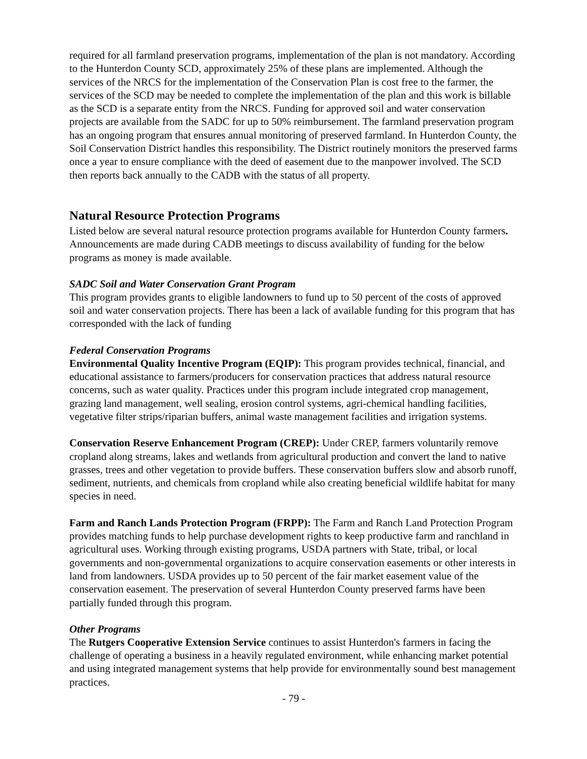required for all farmland preservation programs, implementation of the plan is not mandatory. According to the Hunterdon County SCD, approximately 25% of these plans are implemented. Although the services of the NRCS for the implementation of the Conservation Plan is cost free to the farmer, the services of the SCD may be needed to complete the implementation of the plan and this work is billable as the SCD is a separate entity from the NRCS. Funding for approved soil and water conservation projects are available from the SADC for up to 50% reimbursement. The farmland preservation program has an ongoing program that ensures annual monitoring of preserved farmland. In Hunterdon County, the Soil Conservation District handles this responsibility. The District routinely monitors the preserved farms once a year to ensure compliance with the deed of easement due to the manpower involved. The SCD then reports back annually to the CADB with the status of all property.
Natural Resource Protection Programs
Listed below are several natural resource protection programs available for Hunterdon County farmers. Announcements are made during CADB meetings to discuss availability of funding for the below programs as money is made available.
SADC Soil and Water Conservation Grant Program
This program provides grants to eligible landowners to fund up to 50 percent of the costs of approved soil and water conservation projects. There has been a lack of available funding for this program that has corresponded with the lack of funding
Federal Conservation Programs
Environmental Quality Incentive Program (EQIP): This program provides technical, financial, and educational assistance to farmers/producers for conservation practices that address natural resource concerns, such as water quality. Practices under this program include integrated crop management, grazing land management, well sealing, erosion control systems, agri-chemical handling facilities, vegetative filter strips/riparian buffers, animal waste management facilities and irrigation systems.
Conservation Reserve Enhancement Program (CREP): Under CREP, farmers voluntarily remove cropland along streams, lakes and wetlands from agricultural production and convert the land to native grasses, trees and other vegetation to provide buffers. These conservation buffers slow and absorb runoff, sediment, nutrients, and chemicals from cropland while also creating beneficial wildlife habitat for many species in need.
Farm and Ranch Lands Protection Program (FRPP): The Farm and Ranch Land Protection Program provides matching funds to help purchase development rights to keep productive farm and ranchland in agricultural uses. Working through existing programs, USDA partners with State, tribal, or local governments and non-governmental organizations to acquire conservation easements or other interests in land from landowners. USDA provides up to 50 percent of the fair market easement value of the conservation easement. The preservation of several Hunterdon County preserved farms have been partially funded through this program.
Other Programs
The Rutgers Cooperative Extension Service continues to assist Hunterdon's farmers in facing the challenge of operating a business in a heavily regulated environment, while enhancing market potential and using integrated management systems that help provide for environmentally sound best management practices.
- 79 -